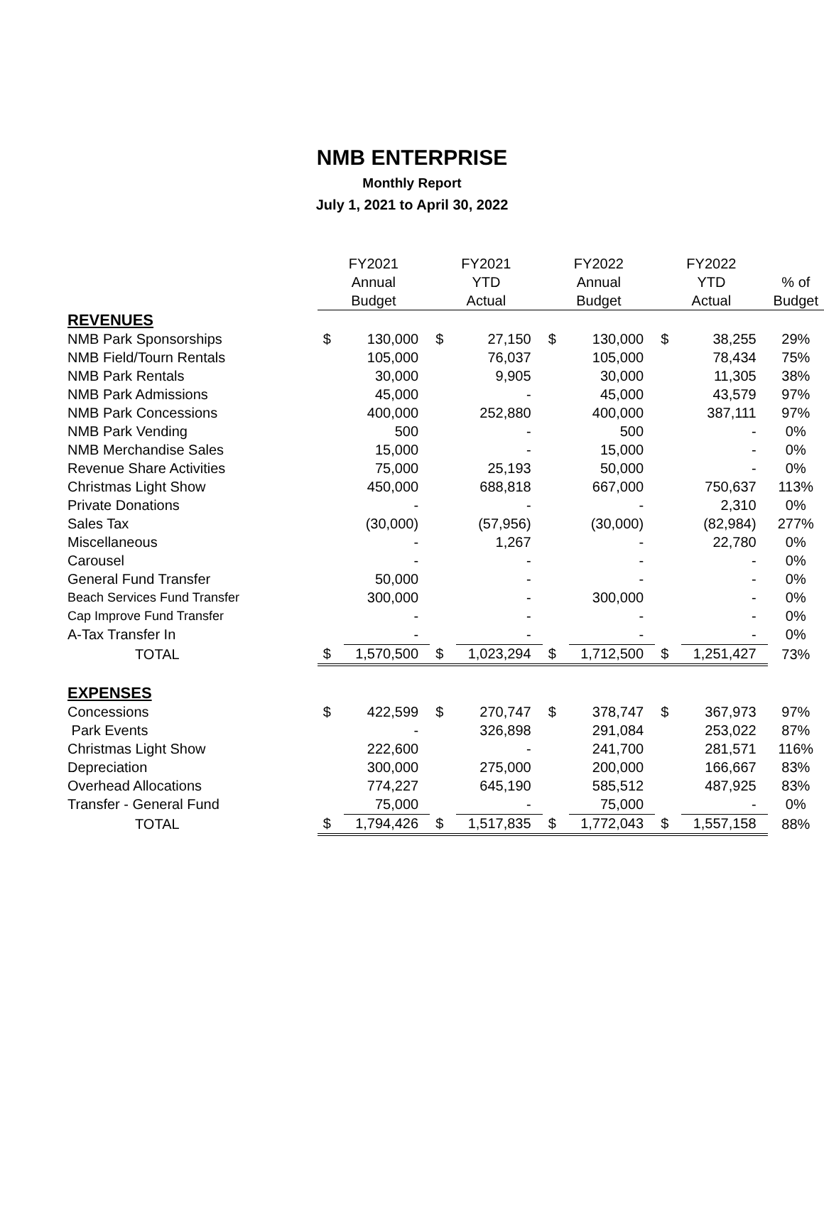NMB ENTERPRISE
Monthly Report
July 1, 2021 to April 30, 2022
| | FY2021 | | FY2021 | | FY2022 | | FY2022 | | |
| --- | --- | --- | --- | --- | --- | --- | --- | --- | --- |
| | Annual | | YTD | | Annual | | YTD | | % of |
| | Budget | | Actual | | Budget | | Actual | | Budget |
| REVENUES | | | | | | | | | |
| NMB Park Sponsorships | $ | 130,000 | $ | 27,150 | $ | 130,000 | $ | 38,255 | 29% |
| NMB Field/Tourn Rentals | | 105,000 | | 76,037 | | 105,000 | | 78,434 | 75% |
| NMB Park Rentals | | 30,000 | | 9,905 | | 30,000 | | 11,305 | 38% |
| NMB Park Admissions | | 45,000 | | - | | 45,000 | | 43,579 | 97% |
| NMB Park Concessions | | 400,000 | | 252,880 | | 400,000 | | 387,111 | 97% |
| NMB Park Vending | | 500 | | - | | 500 | | - | 0% |
| NMB Merchandise Sales | | 15,000 | | - | | 15,000 | | - | 0% |
| Revenue Share Activities | | 75,000 | | 25,193 | | 50,000 | | - | 0% |
| Christmas Light Show | | 450,000 | | 688,818 | | 667,000 | | 750,637 | 113% |
| Private Donations | | - | | - | | - | | 2,310 | 0% |
| Sales Tax | | (30,000) | | (57,956) | | (30,000) | | (82,984) | 277% |
| Miscellaneous | | - | | 1,267 | | - | | 22,780 | 0% |
| Carousel | | - | | - | | - | | - | 0% |
| General Fund Transfer | | 50,000 | | - | | - | | - | 0% |
| Beach Services Fund Transfer | | 300,000 | | - | | 300,000 | | - | 0% |
| Cap Improve Fund Transfer | | - | | - | | - | | - | 0% |
| A-Tax Transfer In | | - | | - | | - | | - | 0% |
| TOTAL | $ | 1,570,500 | $ | 1,023,294 | $ | 1,712,500 | $ | 1,251,427 | 73% |
| EXPENSES | | | | | | | | | |
| Concessions | $ | 422,599 | $ | 270,747 | $ | 378,747 | $ | 367,973 | 97% |
| Park Events | | - | | 326,898 | | 291,084 | | 253,022 | 87% |
| Christmas Light Show | | 222,600 | | - | | 241,700 | | 281,571 | 116% |
| Depreciation | | 300,000 | | 275,000 | | 200,000 | | 166,667 | 83% |
| Overhead Allocations | | 774,227 | | 645,190 | | 585,512 | | 487,925 | 83% |
| Transfer - General Fund | | 75,000 | | - | | 75,000 | | - | 0% |
| TOTAL | $ | 1,794,426 | $ | 1,517,835 | $ | 1,772,043 | $ | 1,557,158 | 88% |